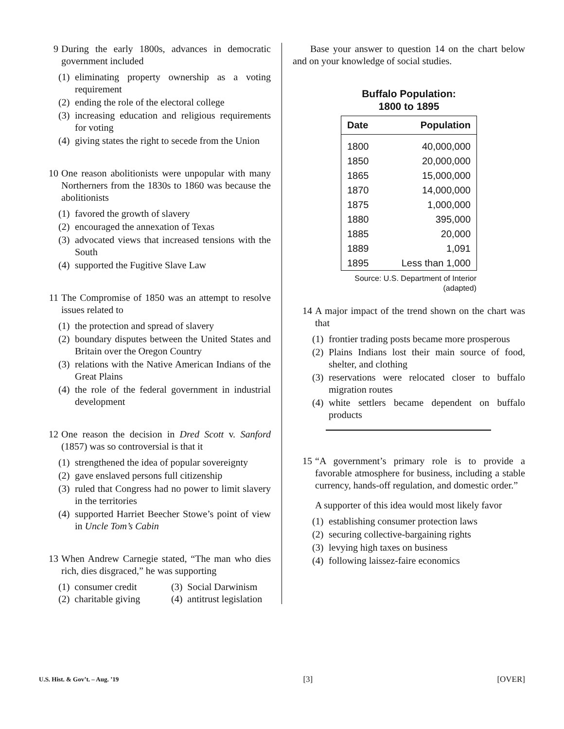9 During the early 1800s, advances in democratic government included
(1) eliminating property ownership as a voting requirement
(2) ending the role of the electoral college
(3) increasing education and religious require­ments for voting
(4) giving states the right to secede from the Union
10 One reason abolitionists were unpopular with many Northerners from the 1830s to 1860 was because the abolitionists
(1) favored the growth of slavery
(2) encouraged the annexation of Texas
(3) advocated views that increased tensions with the South
(4) supported the Fugitive Slave Law
11 The Compromise of 1850 was an attempt to resolve issues related to
(1) the protection and spread of slavery
(2) boundary disputes between the United States and Britain over the Oregon Country
(3) relations with the Native American Indians of the Great Plains
(4) the role of the federal government in industrial development
12 One reason the decision in Dred Scott v. Sanford (1857) was so controversial is that it
(1) strengthened the idea of popular sovereignty
(2) gave enslaved persons full citizenship
(3) ruled that Congress had no power to limit slavery in the territories
(4) supported Harriet Beecher Stowe’s point of view in Uncle Tom’s Cabin
13 When Andrew Carnegie stated, “The man who dies rich, dies disgraced,” he was supporting
(1) consumer credit
(2) charitable giving
(3) Social Darwinism
(4) antitrust legislation
Base your answer to question 14 on the chart below and on your knowledge of social studies.
Buffalo Population:
1800 to 1895
| Date | Population |
| --- | --- |
| 1800 | 40,000,000 |
| 1850 | 20,000,000 |
| 1865 | 15,000,000 |
| 1870 | 14,000,000 |
| 1875 | 1,000,000 |
| 1880 | 395,000 |
| 1885 | 20,000 |
| 1889 | 1,091 |
| 1895 | Less than 1,000 |
Source: U.S. Department of Interior
(adapted)
14 A major impact of the trend shown on the chart was that
(1) frontier trading posts became more prosperous
(2) Plains Indians lost their main source of food, shelter, and clothing
(3) reservations were relocated closer to buffalo migration routes
(4) white settlers became dependent on buffalo products
15 “A government’s primary role is to provide a favorable atmosphere for business, including a stable currency, hands-off regulation, and domestic order.”
A supporter of this idea would most likely favor
(1) establishing consumer protection laws
(2) securing collective-bargaining rights
(3) levying high taxes on business
(4) following laissez-faire economics
U.S. Hist. & Gov’t. – Aug. ’19 [3] [OVER]